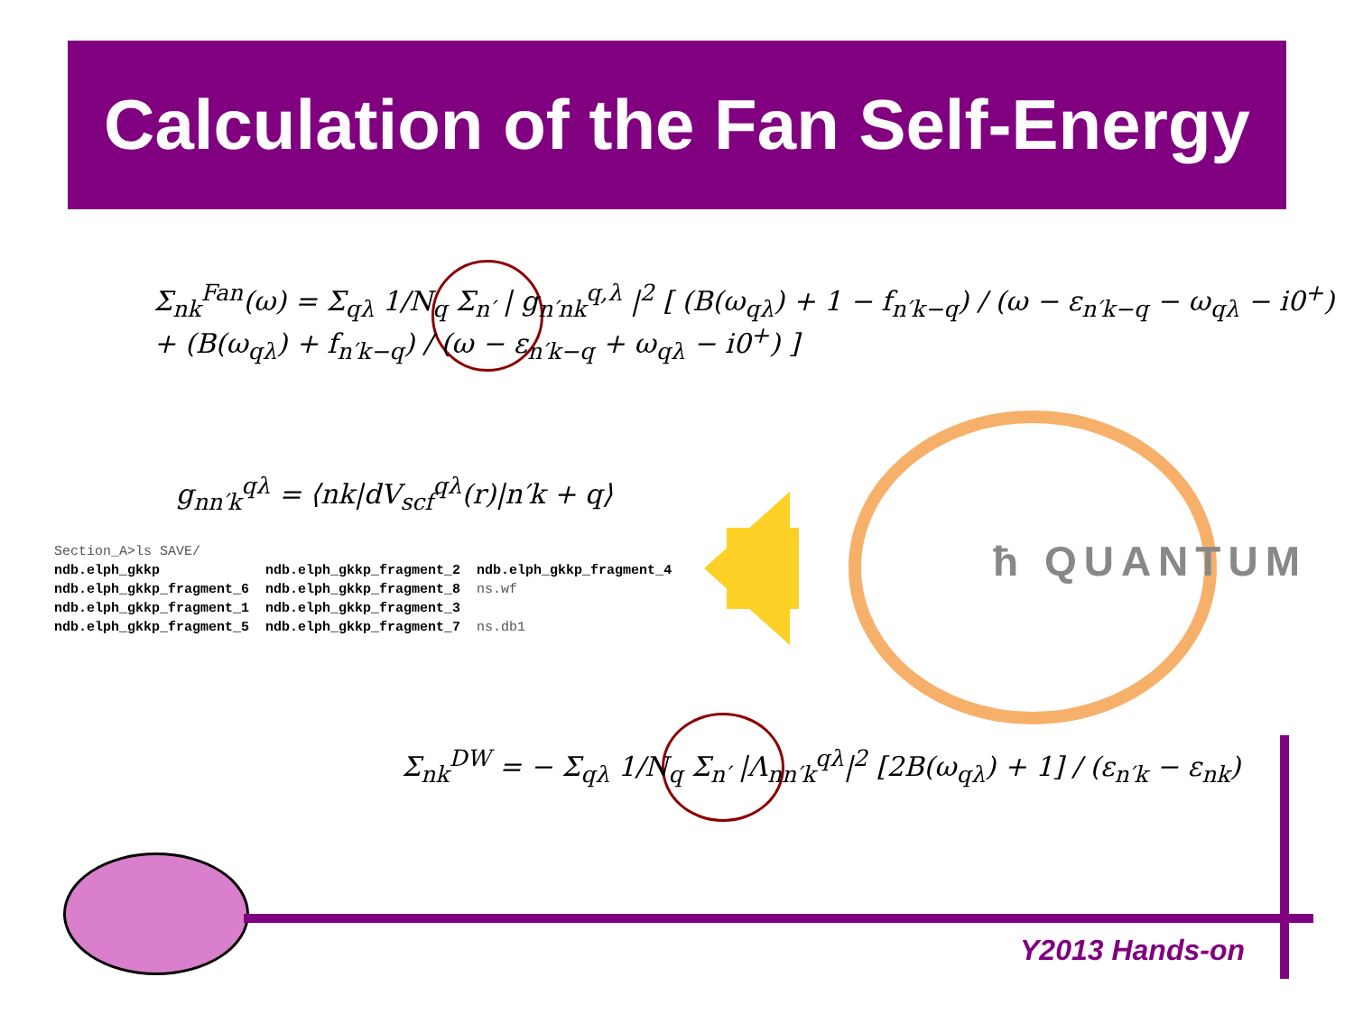Calculation of the Fan Self-Energy
ħ QUANTUM
Σ<sub>nk</sub><sup>Fan</sup>(ω) = Σ<sub>qλ</sub> 1/N<sub>q</sub> Σ<sub>n′</sub> | g<sub>n′nk</sub><sup>q,λ</sup> |<sup>2</sup> [ (B(ω<sub>qλ</sub>) + 1 − f<sub>n′k−q</sub>) / (ω − ε<sub>n′k−q</sub> − ω<sub>qλ</sub> − i0<sup>+</sup>) + (B(ω<sub>qλ</sub>) + f<sub>n′k−q</sub>) / (ω − ε<sub>n′k−q</sub> + ω<sub>qλ</sub> − i0<sup>+</sup>) ]
g<sub>nn′k</sub><sup>qλ</sup> = ⟨nk|dV<sub>scf</sub><sup>qλ</sup>(r)|n′k + q⟩
| Section_A>ls SAVE/ | | |
| ndb.elph_gkkp | ndb.elph_gkkp_fragment_2 | ndb.elph_gkkp_fragment_4 |
| ndb.elph_gkkp_fragment_6 | ndb.elph_gkkp_fragment_8 | ns.wf |
| ndb.elph_gkkp_fragment_1 | ndb.elph_gkkp_fragment_3 | |
| ndb.elph_gkkp_fragment_5 | ndb.elph_gkkp_fragment_7 | ns.db1 |
Σ<sub>nk</sub><sup>DW</sup> = − Σ<sub>qλ</sub> 1/N<sub>q</sub> Σ<sub>n′</sub> |Λ<sub>nn′k</sub><sup>qλ</sup>|<sup>2</sup> [2B(ω<sub>qλ</sub>) + 1] / (ε<sub>n′k</sub> − ε<sub>nk</sub>)
Y2013 Hands-on